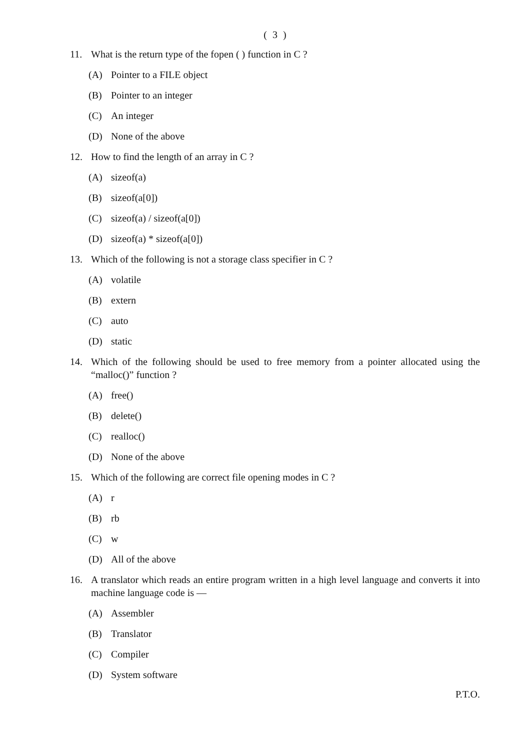( 3 )
11. What is the return type of the fopen ( ) function in C ?
(A) Pointer to a FILE object
(B) Pointer to an integer
(C) An integer
(D) None of the above
12. How to find the length of an array in C ?
(A) sizeof(a)
(B) sizeof(a[0])
(C) sizeof(a) / sizeof(a[0])
(D) sizeof(a) * sizeof(a[0])
13. Which of the following is not a storage class specifier in C ?
(A) volatile
(B) extern
(C) auto
(D) static
14. Which of the following should be used to free memory from a pointer allocated using the “malloc()” function ?
(A) free()
(B) delete()
(C) realloc()
(D) None of the above
15. Which of the following are correct file opening modes in C ?
(A) r
(B) rb
(C) w
(D) All of the above
16. A translator which reads an entire program written in a high level language and converts it into machine language code is —
(A) Assembler
(B) Translator
(C) Compiler
(D) System software
P.T.O.